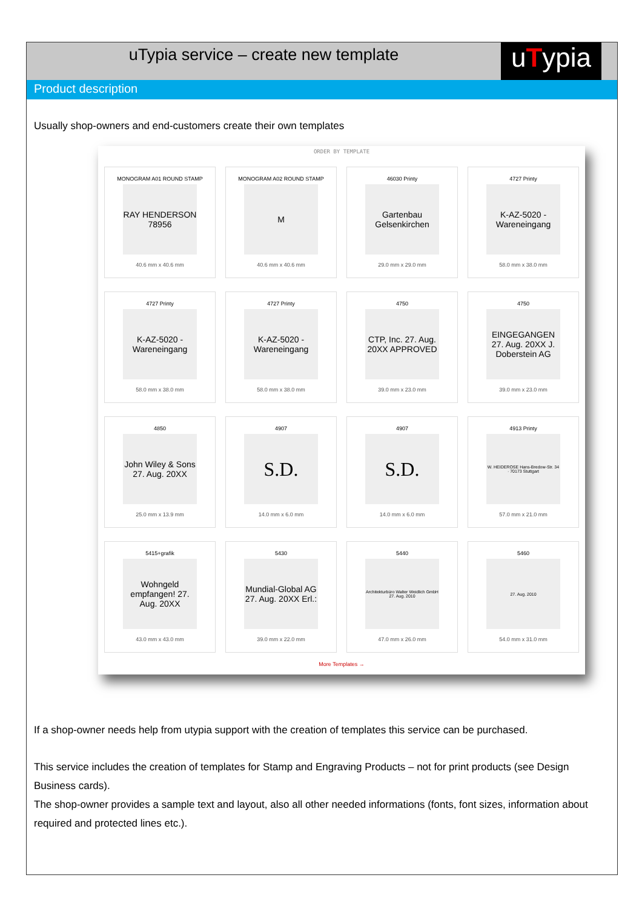uTypia service – create new template
uTypia
Product description
Usually shop-owners and end-customers create their own templates
ORDER BY TEMPLATE
MONOGRAM A01 ROUND STAMP
RAY HENDERSON 78956
40.6 mm x 40.6 mm
MONOGRAM A02 ROUND STAMP
M
40.6 mm x 40.6 mm
46030 Printy
Gartenbau Gelsenkirchen
29.0 mm x 29.0 mm
4727 Printy
K-AZ-5020 - Wareneingang
58.0 mm x 38.0 mm
4727 Printy
K-AZ-5020 - Wareneingang
58.0 mm x 38.0 mm
4727 Printy
K-AZ-5020 - Wareneingang
58.0 mm x 38.0 mm
4750
CTP, Inc. 27. Aug. 20XX APPROVED
39.0 mm x 23.0 mm
4750
EINGEGANGEN 27. Aug. 20XX J. Doberstein AG
39.0 mm x 23.0 mm
4850
John Wiley & Sons 27. Aug. 20XX
25.0 mm x 13.9 mm
4907
S.D.
14.0 mm x 6.0 mm
4907
S.D.
14.0 mm x 6.0 mm
4913 Printy
W. HEIDEROSE Hans-Bredow-Str. 34 · 70173 Stuttgart
57.0 mm x 21.0 mm
5415+grafik
Wohngeld empfangen! 27. Aug. 20XX
43.0 mm x 43.0 mm
5430
Mundial-Global AG 27. Aug. 20XX Erl.:
39.0 mm x 22.0 mm
5440
Architekturbüro Walter Weidlich GmbH 27. Aug. 2010
47.0 mm x 26.0 mm
5460
27. Aug. 2010
54.0 mm x 31.0 mm
More Templates →
If a shop-owner needs help from utypia support with the creation of templates this service can be purchased.
This service includes the creation of templates for Stamp and Engraving Products – not for print products (see Design Business cards).
The shop-owner provides a sample text and layout, also all other needed informations (fonts, font sizes, information about required and protected lines etc.).